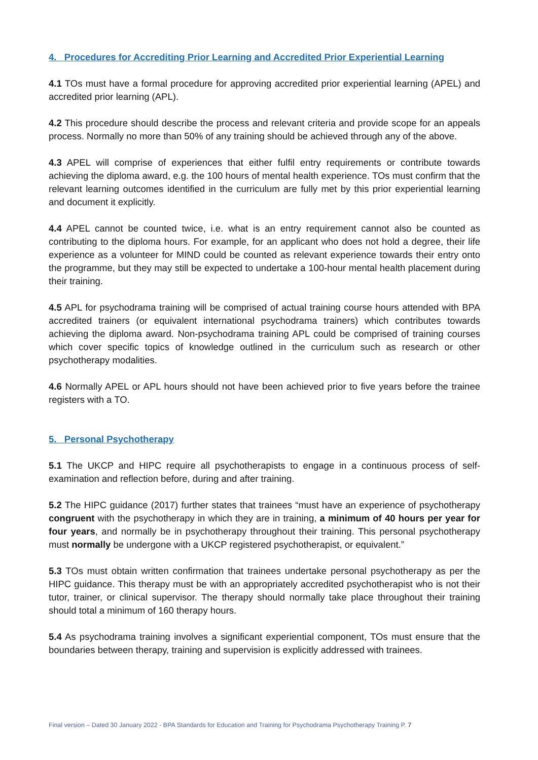4. Procedures for Accrediting Prior Learning and Accredited Prior Experiential Learning
4.1 TOs must have a formal procedure for approving accredited prior experiential learning (APEL) and accredited prior learning (APL).
4.2 This procedure should describe the process and relevant criteria and provide scope for an appeals process. Normally no more than 50% of any training should be achieved through any of the above.
4.3 APEL will comprise of experiences that either fulfil entry requirements or contribute towards achieving the diploma award, e.g. the 100 hours of mental health experience. TOs must confirm that the relevant learning outcomes identified in the curriculum are fully met by this prior experiential learning and document it explicitly.
4.4 APEL cannot be counted twice, i.e. what is an entry requirement cannot also be counted as contributing to the diploma hours. For example, for an applicant who does not hold a degree, their life experience as a volunteer for MIND could be counted as relevant experience towards their entry onto the programme, but they may still be expected to undertake a 100-hour mental health placement during their training.
4.5 APL for psychodrama training will be comprised of actual training course hours attended with BPA accredited trainers (or equivalent international psychodrama trainers) which contributes towards achieving the diploma award. Non-psychodrama training APL could be comprised of training courses which cover specific topics of knowledge outlined in the curriculum such as research or other psychotherapy modalities.
4.6 Normally APEL or APL hours should not have been achieved prior to five years before the trainee registers with a TO.
5. Personal Psychotherapy
5.1 The UKCP and HIPC require all psychotherapists to engage in a continuous process of self-examination and reflection before, during and after training.
5.2 The HIPC guidance (2017) further states that trainees “must have an experience of psychotherapy congruent with the psychotherapy in which they are in training, a minimum of 40 hours per year for four years, and normally be in psychotherapy throughout their training. This personal psychotherapy must normally be undergone with a UKCP registered psychotherapist, or equivalent.”
5.3 TOs must obtain written confirmation that trainees undertake personal psychotherapy as per the HIPC guidance. This therapy must be with an appropriately accredited psychotherapist who is not their tutor, trainer, or clinical supervisor. The therapy should normally take place throughout their training should total a minimum of 160 therapy hours.
5.4 As psychodrama training involves a significant experiential component, TOs must ensure that the boundaries between therapy, training and supervision is explicitly addressed with trainees.
Final version – Dated 30 January 2022 - BPA Standards for Education and Training for Psychodrama Psychotherapy Training P. 7